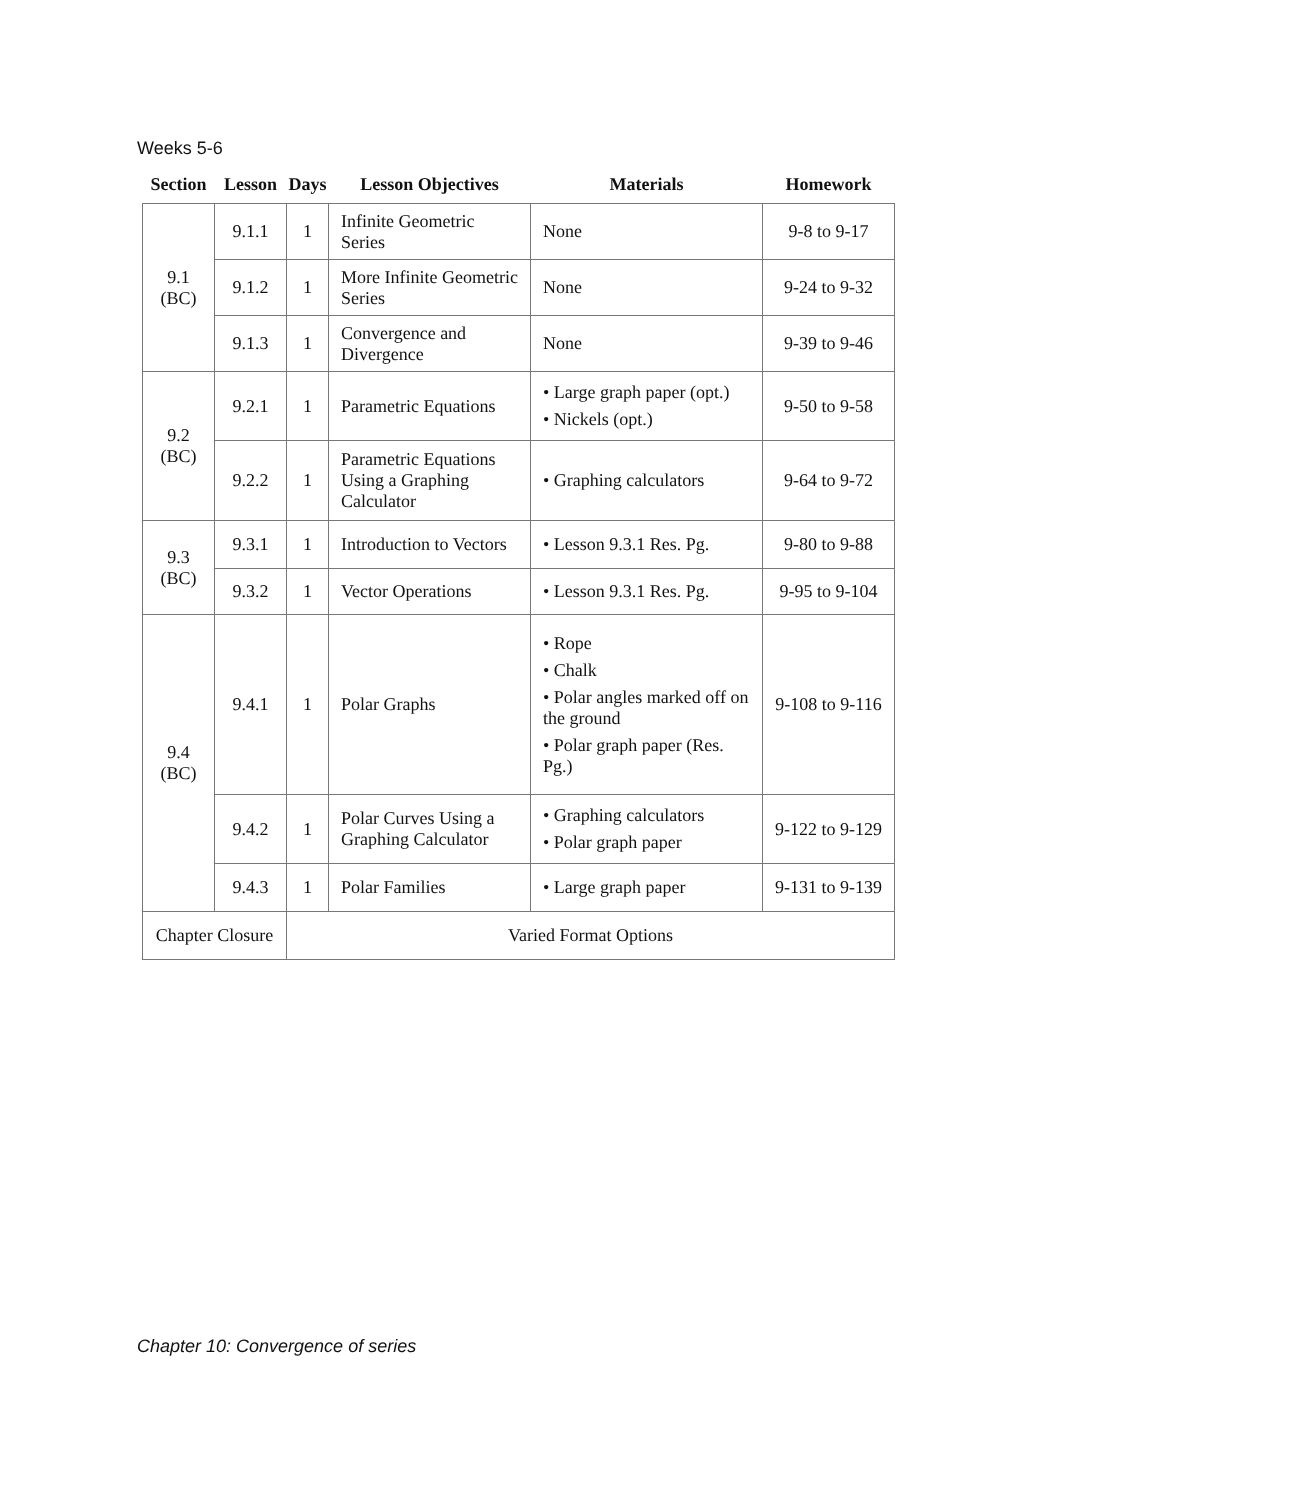Weeks 5-6
| Section | Lesson | Days | Lesson Objectives | Materials | Homework |
| --- | --- | --- | --- | --- | --- |
| 9.1 (BC) | 9.1.1 | 1 | Infinite Geometric Series | None | 9-8 to 9-17 |
| | 9.1.2 | 1 | More Infinite Geometric Series | None | 9-24 to 9-32 |
| | 9.1.3 | 1 | Convergence and Divergence | None | 9-39 to 9-46 |
| 9.2 (BC) | 9.2.1 | 1 | Parametric Equations | • Large graph paper (opt.) • Nickels (opt.) | 9-50 to 9-58 |
| | 9.2.2 | 1 | Parametric Equations Using a Graphing Calculator | • Graphing calculators | 9-64 to 9-72 |
| 9.3 (BC) | 9.3.1 | 1 | Introduction to Vectors | • Lesson 9.3.1 Res. Pg. | 9-80 to 9-88 |
| | 9.3.2 | 1 | Vector Operations | • Lesson 9.3.1 Res. Pg. | 9-95 to 9-104 |
| 9.4 (BC) | 9.4.1 | 1 | Polar Graphs | • Rope • Chalk • Polar angles marked off on the ground • Polar graph paper (Res. Pg.) | 9-108 to 9-116 |
| | 9.4.2 | 1 | Polar Curves Using a Graphing Calculator | • Graphing calculators • Polar graph paper | 9-122 to 9-129 |
| | 9.4.3 | 1 | Polar Families | • Large graph paper | 9-131 to 9-139 |
| Chapter Closure | | Varied Format Options | | | |
Chapter 10: Convergence of series